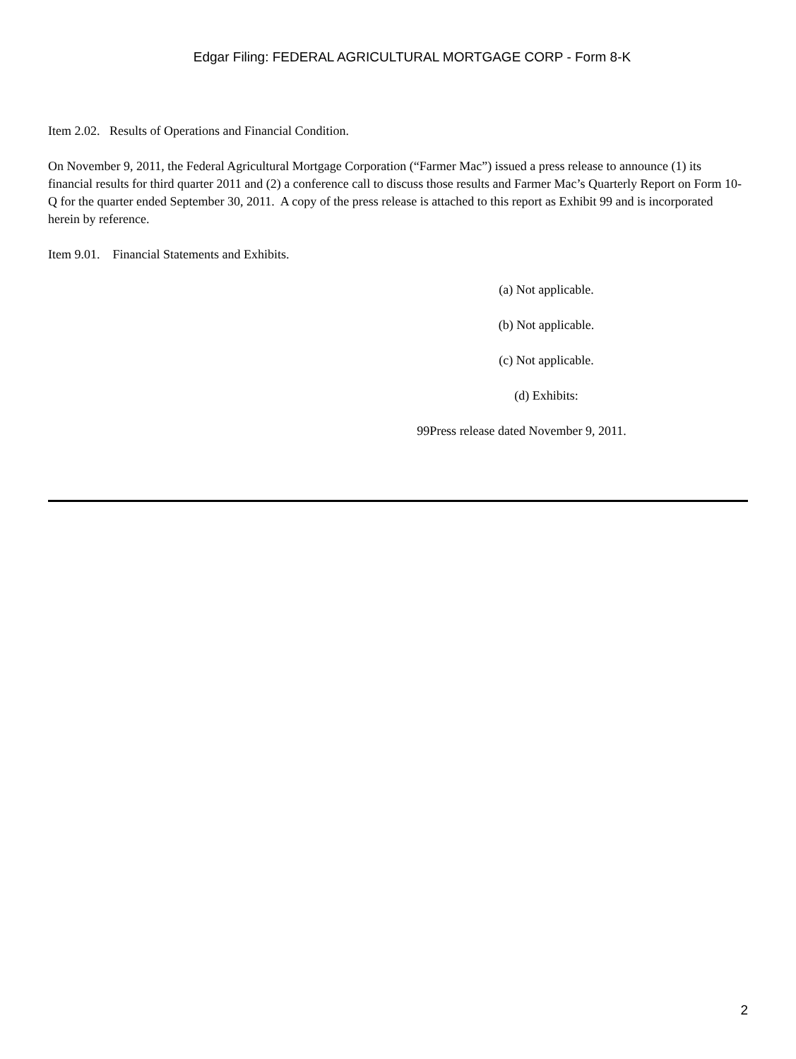Edgar Filing: FEDERAL AGRICULTURAL MORTGAGE CORP - Form 8-K
Item 2.02. Results of Operations and Financial Condition.
On November 9, 2011, the Federal Agricultural Mortgage Corporation (“Farmer Mac”) issued a press release to announce (1) its financial results for third quarter 2011 and (2) a conference call to discuss those results and Farmer Mac’s Quarterly Report on Form 10-Q for the quarter ended September 30, 2011. A copy of the press release is attached to this report as Exhibit 99 and is incorporated herein by reference.
Item 9.01. Financial Statements and Exhibits.
(a) Not applicable.
(b) Not applicable.
(c) Not applicable.
(d) Exhibits:
99Press release dated November 9, 2011.
2